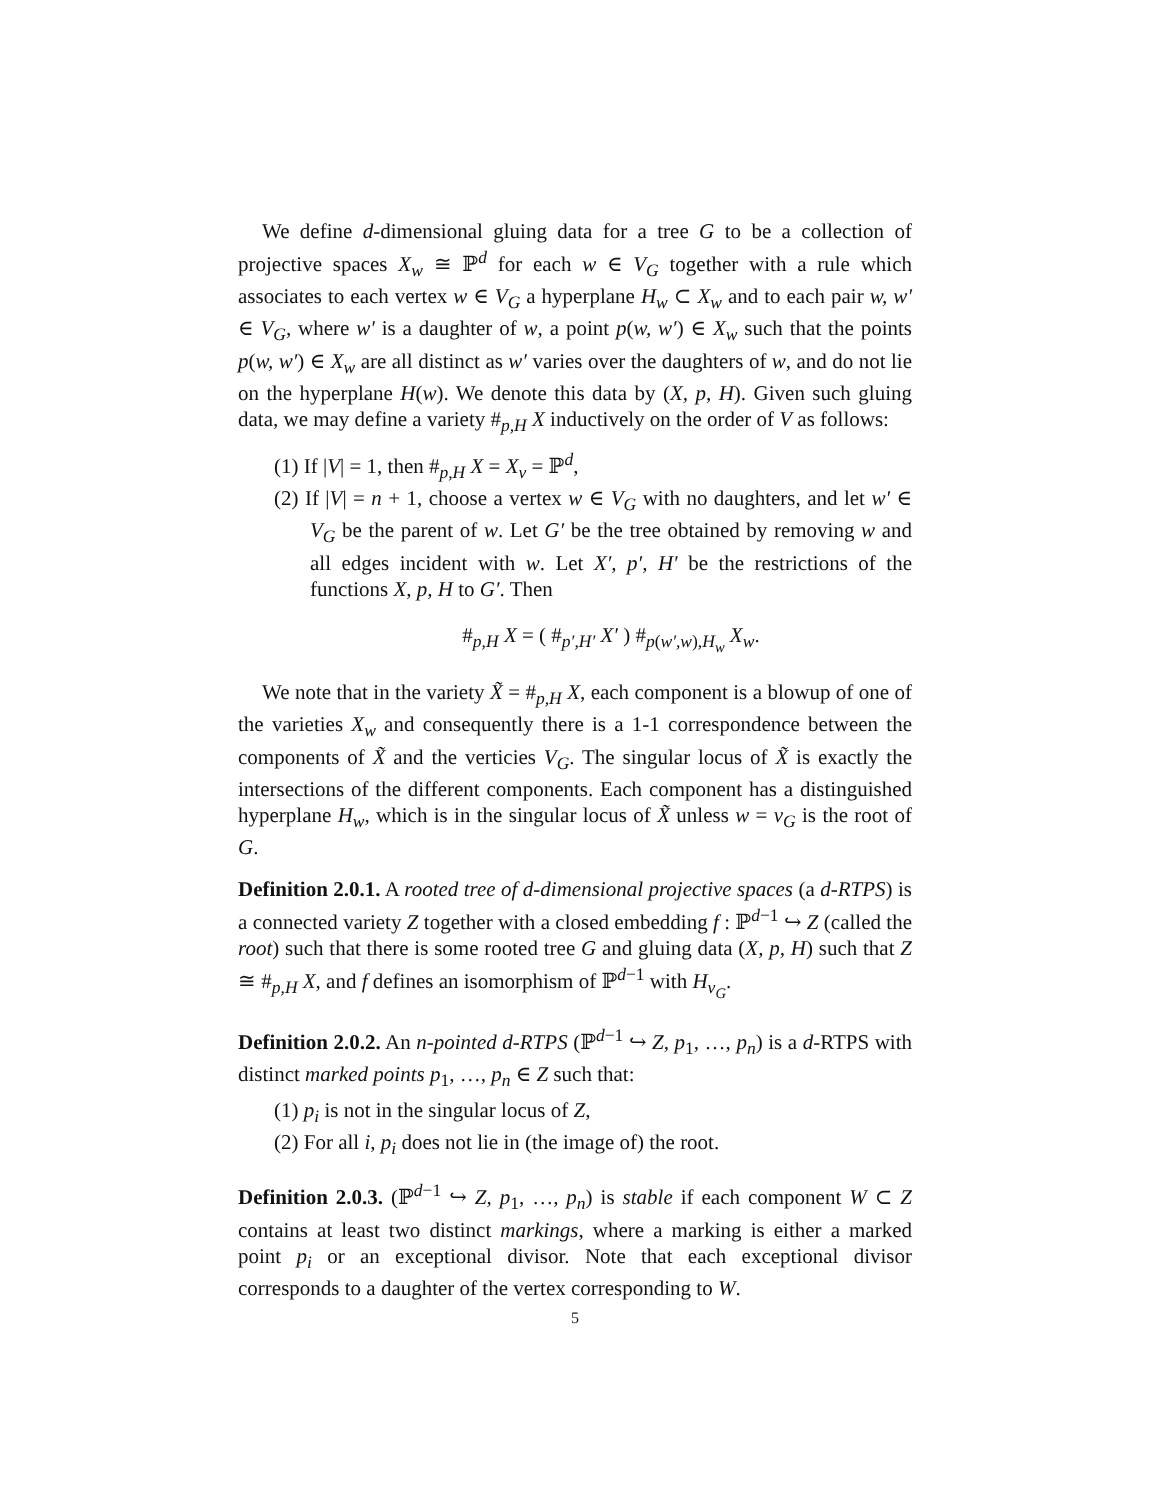We define d-dimensional gluing data for a tree G to be a collection of projective spaces X<sub>w</sub> ≅ ℙ<sup>d</sup> for each w ∈ V<sub>G</sub> together with a rule which associates to each vertex w ∈ V<sub>G</sub> a hyperplane H<sub>w</sub> ⊂ X<sub>w</sub> and to each pair w, w′ ∈ V<sub>G</sub>, where w′ is a daughter of w, a point p(w, w′) ∈ X<sub>w</sub> such that the points p(w, w′) ∈ X<sub>w</sub> are all distinct as w′ varies over the daughters of w, and do not lie on the hyperplane H(w). We denote this data by (X, p, H). Given such gluing data, we may define a variety #<sub>p,H</sub> X inductively on the order of V as follows:
(1) If |V| = 1, then #<sub>p,H</sub> X = X<sub>v</sub> = ℙ<sup>d</sup>,
(2) If |V| = n + 1, choose a vertex w ∈ V<sub>G</sub> with no daughters, and let w′ ∈ V<sub>G</sub> be the parent of w. Let G′ be the tree obtained by removing w and all edges incident with w. Let X′, p′, H′ be the restrictions of the functions X, p, H to G′. Then
#<sub>p,H</sub> X = ( #<sub>p′,H′</sub> X′ ) #<sub>p(w′,w),H<sub>w</sub></sub> X<sub>w</sub>.
We note that in the variety X̃ = #<sub>p,H</sub> X, each component is a blowup of one of the varieties X<sub>w</sub> and consequently there is a 1-1 correspondence between the components of X̃ and the verticies V<sub>G</sub>. The singular locus of X̃ is exactly the intersections of the different components. Each component has a distinguished hyperplane H<sub>w</sub>, which is in the singular locus of X̃ unless w = v<sub>G</sub> is the root of G.
Definition 2.0.1. A rooted tree of d-dimensional projective spaces (a d-RTPS) is a connected variety Z together with a closed embedding f : ℙ<sup>d−1</sup> ↪ Z (called the root) such that there is some rooted tree G and gluing data (X, p, H) such that Z ≅ #<sub>p,H</sub> X, and f defines an isomorphism of ℙ<sup>d−1</sup> with H<sub>v<sub>G</sub></sub>.
Definition 2.0.2. An n-pointed d-RTPS (ℙ<sup>d−1</sup> ↪ Z, p<sub>1</sub>, …, p<sub>n</sub>) is a d-RTPS with distinct marked points p<sub>1</sub>, …, p<sub>n</sub> ∈ Z such that:
(1) p<sub>i</sub> is not in the singular locus of Z,
(2) For all i, p<sub>i</sub> does not lie in (the image of) the root.
Definition 2.0.3. (ℙ<sup>d−1</sup> ↪ Z, p<sub>1</sub>, …, p<sub>n</sub>) is stable if each component W ⊂ Z contains at least two distinct markings, where a marking is either a marked point p<sub>i</sub> or an exceptional divisor. Note that each exceptional divisor corresponds to a daughter of the vertex corresponding to W.
5